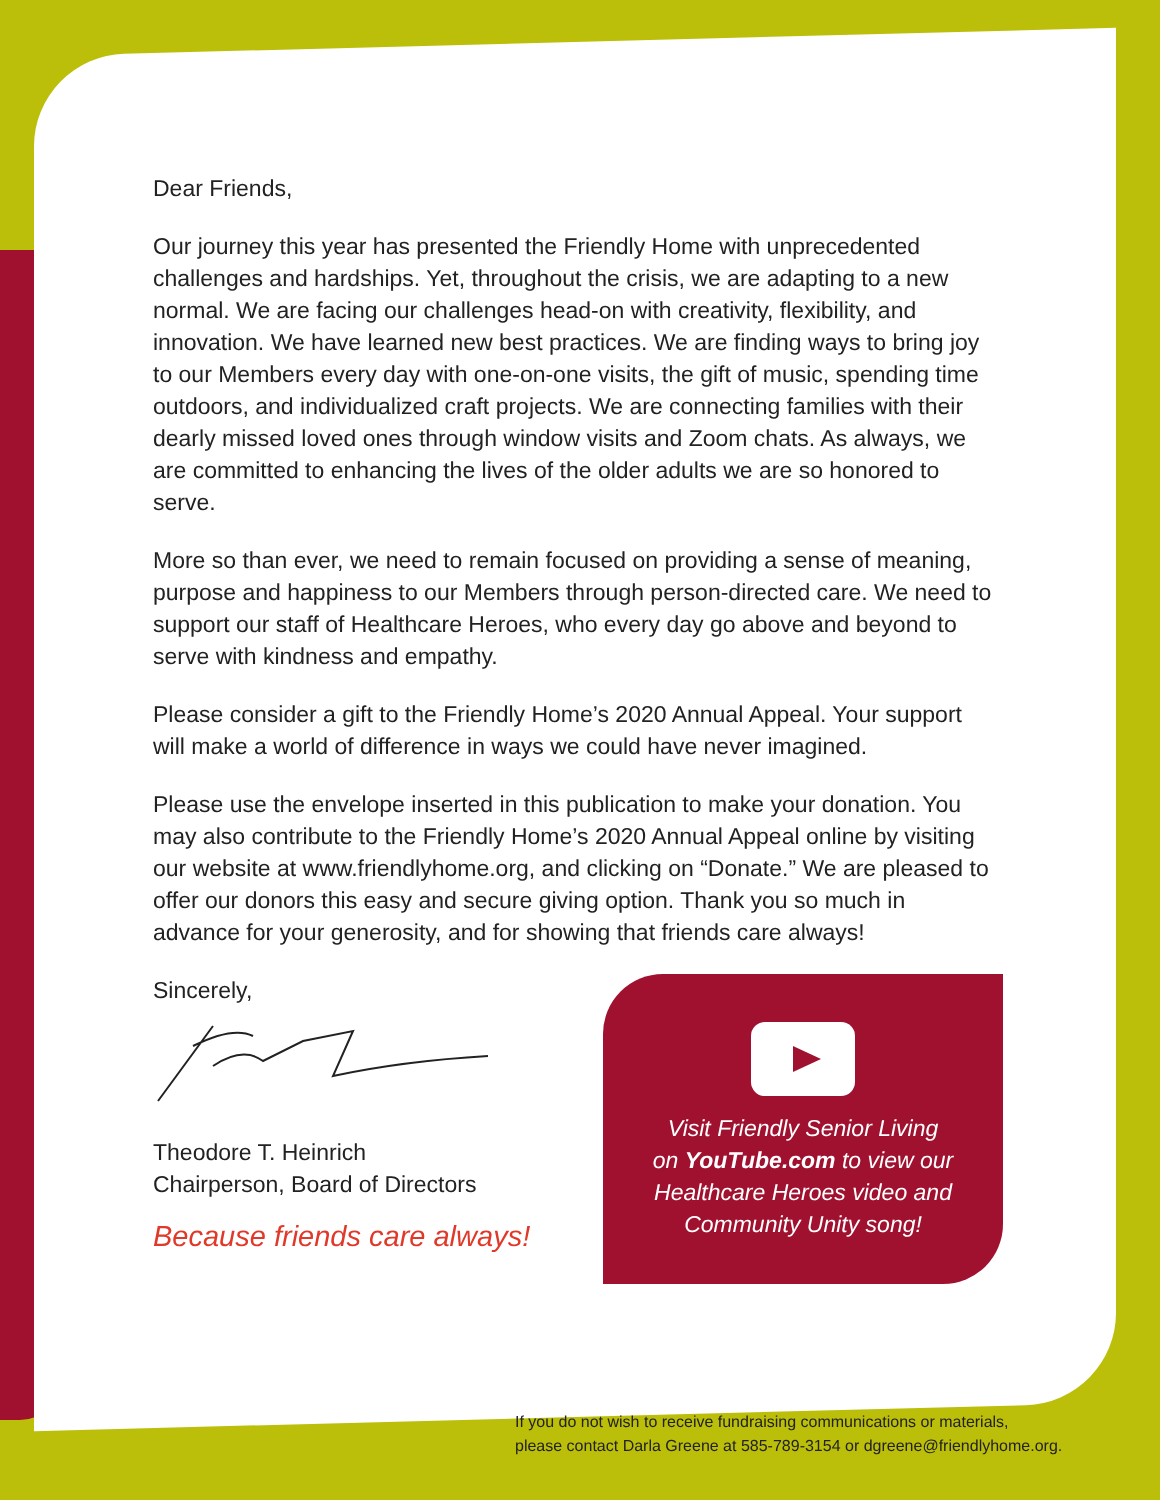Dear Friends,
Our journey this year has presented the Friendly Home with unprecedented challenges and hardships. Yet, throughout the crisis, we are adapting to a new normal. We are facing our challenges head-on with creativity, flexibility, and innovation. We have learned new best practices. We are finding ways to bring joy to our Members every day with one-on-one visits, the gift of music, spending time outdoors, and individualized craft projects. We are connecting families with their dearly missed loved ones through window visits and Zoom chats. As always, we are committed to enhancing the lives of the older adults we are so honored to serve.
More so than ever, we need to remain focused on providing a sense of meaning, purpose and happiness to our Members through person-directed care. We need to support our staff of Healthcare Heroes, who every day go above and beyond to serve with kindness and empathy.
Please consider a gift to the Friendly Home’s 2020 Annual Appeal. Your support will make a world of difference in ways we could have never imagined.
Please use the envelope inserted in this publication to make your donation. You may also contribute to the Friendly Home’s 2020 Annual Appeal online by visiting our website at www.friendlyhome.org, and clicking on “Donate.” We are pleased to offer our donors this easy and secure giving option. Thank you so much in advance for your generosity, and for showing that friends care always!
Sincerely,
Theodore T. Heinrich
Chairperson, Board of Directors
Because friends care always!
Visit Friendly Senior Living
on YouTube.com to view our
Healthcare Heroes video and
Community Unity song!
If you do not wish to receive fundraising communications or materials,
please contact Darla Greene at 585-789-3154 or dgreene@friendlyhome.org.